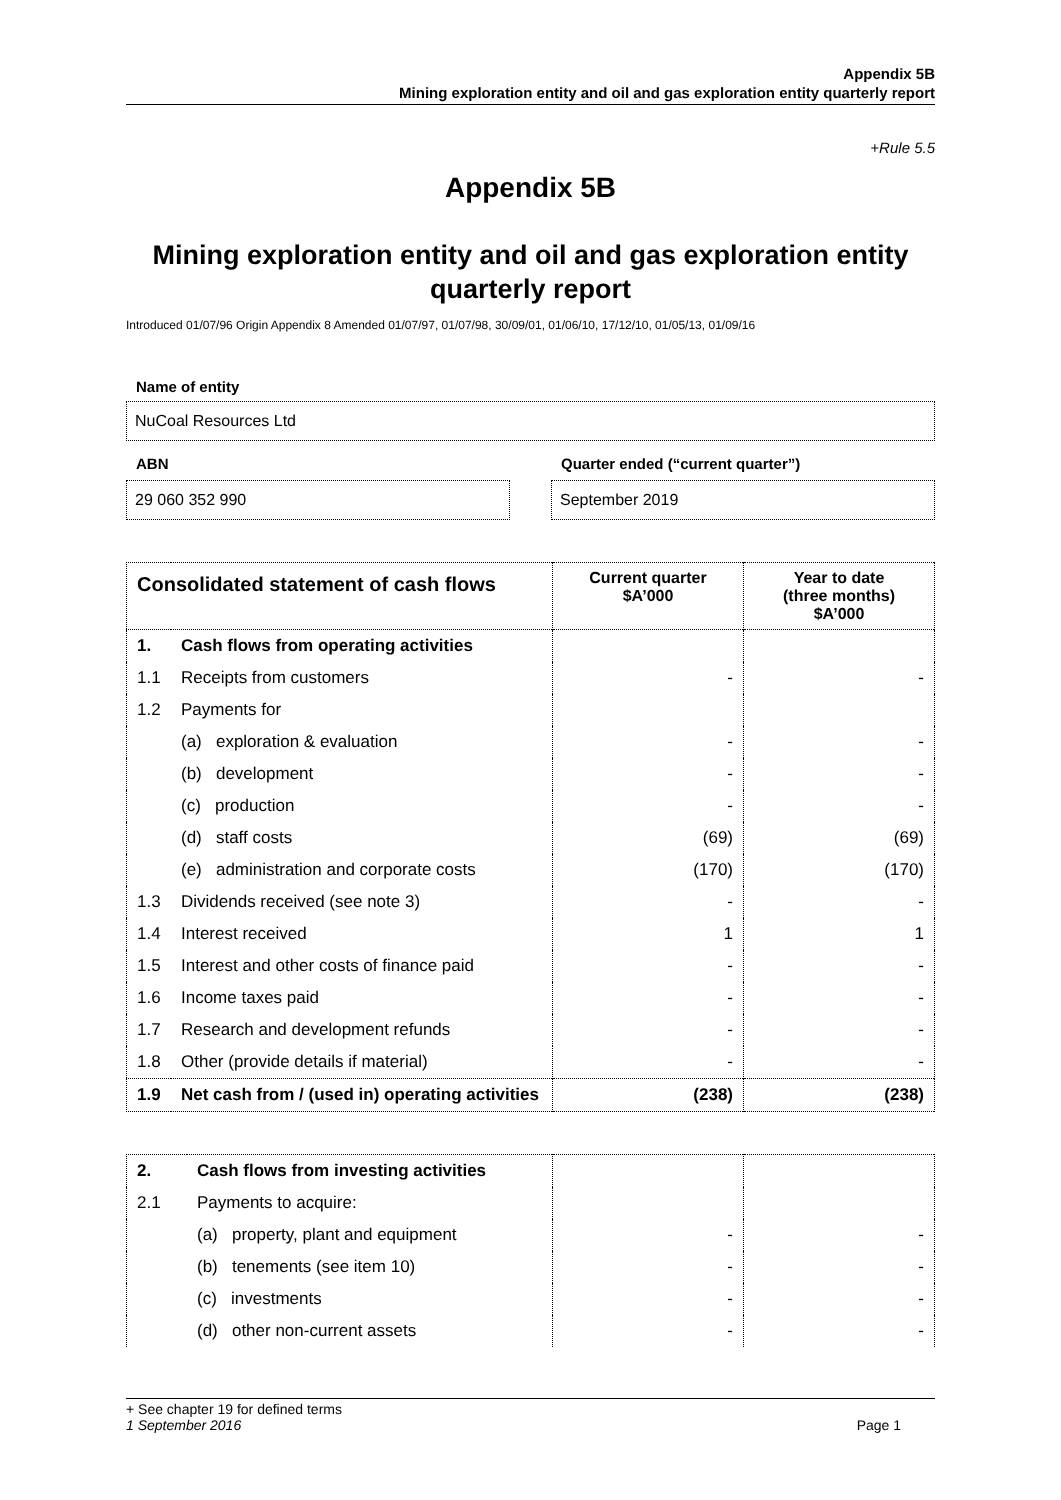Appendix 5B
Mining exploration entity and oil and gas exploration entity quarterly report
+Rule 5.5
Appendix 5B
Mining exploration entity and oil and gas exploration entity quarterly report
Introduced 01/07/96 Origin Appendix 8 Amended 01/07/97, 01/07/98, 30/09/01, 01/06/10, 17/12/10, 01/05/13, 01/09/16
Name of entity
NuCoal Resources Ltd
ABN Quarter ended (“current quarter”)
29 060 352 990 September 2019
| Consolidated statement of cash flows | | Current quarter $A’000 | Year to date (three months) $A’000 |
| --- | --- | --- | --- |
| 1. | Cash flows from operating activities | | |
| 1.1 | Receipts from customers | - | - |
| 1.2 | Payments for | | |
| | (a) exploration & evaluation | - | - |
| | (b) development | - | - |
| | (c) production | - | - |
| | (d) staff costs | (69) | (69) |
| | (e) administration and corporate costs | (170) | (170) |
| 1.3 | Dividends received (see note 3) | - | - |
| 1.4 | Interest received | 1 | 1 |
| 1.5 | Interest and other costs of finance paid | - | - |
| 1.6 | Income taxes paid | - | - |
| 1.7 | Research and development refunds | - | - |
| 1.8 | Other (provide details if material) | - | - |
| 1.9 | Net cash from / (used in) operating activities | (238) | (238) |
| 2. | Cash flows from investing activities | | |
| 2.1 | Payments to acquire: | | |
| | (a) property, plant and equipment | - | - |
| | (b) tenements (see item 10) | - | - |
| | (c) investments | - | - |
| | (d) other non-current assets | - | - |
+ See chapter 19 for defined terms
1 September 2016 Page 1